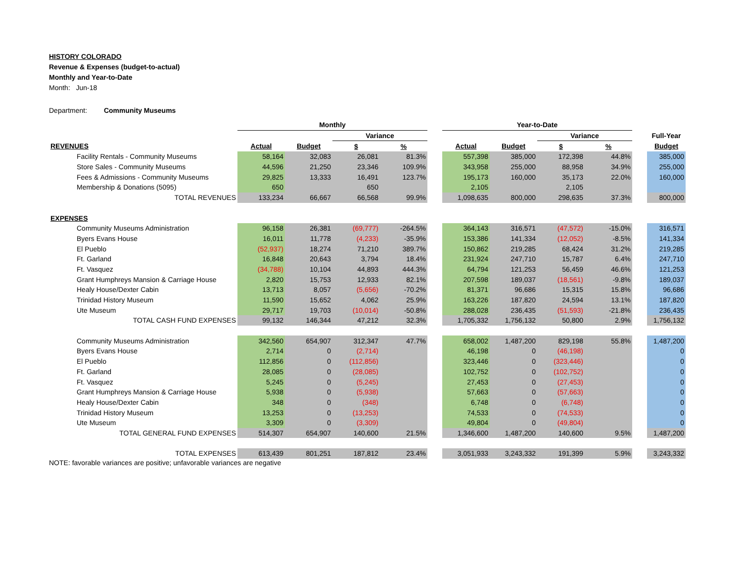HISTORY COLORADO
Revenue & Expenses (budget-to-actual)
Monthly and Year-to-Date
Month: Jun-18
Department: Community Museums
| | Monthly | | | | | Year-to-Date | | | | | |
| | | | Variance | | | | | Variance | | | Full-Year |
| REVENUES | Actual | Budget | $ | % | | Actual | Budget | $ | % | | Budget |
| Facility Rentals - Community Museums | 58,164 | 32,083 | 26,081 | 81.3% | | 557,398 | 385,000 | 172,398 | 44.8% | | 385,000 |
| Store Sales - Community Museums | 44,596 | 21,250 | 23,346 | 109.9% | | 343,958 | 255,000 | 88,958 | 34.9% | | 255,000 |
| Fees & Admissions - Community Museums | 29,825 | 13,333 | 16,491 | 123.7% | | 195,173 | 160,000 | 35,173 | 22.0% | | 160,000 |
| Membership & Donations (5095) | 650 | | 650 | | | 2,105 | | 2,105 | | | |
| TOTAL REVENUES | 133,234 | 66,667 | 66,568 | 99.9% | | 1,098,635 | 800,000 | 298,635 | 37.3% | | 800,000 |
| EXPENSES | | | | | | | | | | | |
| Community Museums Administration | 96,158 | 26,381 | (69,777) | -264.5% | | 364,143 | 316,571 | (47,572) | -15.0% | | 316,571 |
| Byers Evans House | 16,011 | 11,778 | (4,233) | -35.9% | | 153,386 | 141,334 | (12,052) | -8.5% | | 141,334 |
| El Pueblo | (52,937) | 18,274 | 71,210 | 389.7% | | 150,862 | 219,285 | 68,424 | 31.2% | | 219,285 |
| Ft. Garland | 16,848 | 20,643 | 3,794 | 18.4% | | 231,924 | 247,710 | 15,787 | 6.4% | | 247,710 |
| Ft. Vasquez | (34,788) | 10,104 | 44,893 | 444.3% | | 64,794 | 121,253 | 56,459 | 46.6% | | 121,253 |
| Grant Humphreys Mansion & Carriage House | 2,820 | 15,753 | 12,933 | 82.1% | | 207,598 | 189,037 | (18,561) | -9.8% | | 189,037 |
| Healy House/Dexter Cabin | 13,713 | 8,057 | (5,656) | -70.2% | | 81,371 | 96,686 | 15,315 | 15.8% | | 96,686 |
| Trinidad History Museum | 11,590 | 15,652 | 4,062 | 25.9% | | 163,226 | 187,820 | 24,594 | 13.1% | | 187,820 |
| Ute Museum | 29,717 | 19,703 | (10,014) | -50.8% | | 288,028 | 236,435 | (51,593) | -21.8% | | 236,435 |
| TOTAL CASH FUND EXPENSES | 99,132 | 146,344 | 47,212 | 32.3% | | 1,705,332 | 1,756,132 | 50,800 | 2.9% | | 1,756,132 |
| Community Museums Administration | 342,560 | 654,907 | 312,347 | 47.7% | | 658,002 | 1,487,200 | 829,198 | 55.8% | | 1,487,200 |
| Byers Evans House | 2,714 | 0 | (2,714) | | | 46,198 | 0 | (46,198) | | | 0 |
| El Pueblo | 112,856 | 0 | (112,856) | | | 323,446 | 0 | (323,446) | | | 0 |
| Ft. Garland | 28,085 | 0 | (28,085) | | | 102,752 | 0 | (102,752) | | | 0 |
| Ft. Vasquez | 5,245 | 0 | (5,245) | | | 27,453 | 0 | (27,453) | | | 0 |
| Grant Humphreys Mansion & Carriage House | 5,938 | 0 | (5,938) | | | 57,663 | 0 | (57,663) | | | 0 |
| Healy House/Dexter Cabin | 348 | 0 | (348) | | | 6,748 | 0 | (6,748) | | | 0 |
| Trinidad History Museum | 13,253 | 0 | (13,253) | | | 74,533 | 0 | (74,533) | | | 0 |
| Ute Museum | 3,309 | 0 | (3,309) | | | 49,804 | 0 | (49,804) | | | 0 |
| TOTAL GENERAL FUND EXPENSES | 514,307 | 654,907 | 140,600 | 21.5% | | 1,346,600 | 1,487,200 | 140,600 | 9.5% | | 1,487,200 |
| TOTAL EXPENSES | 613,439 | 801,251 | 187,812 | 23.4% | | 3,051,933 | 3,243,332 | 191,399 | 5.9% | | 3,243,332 |
NOTE: favorable variances are positive; unfavorable variances are negative